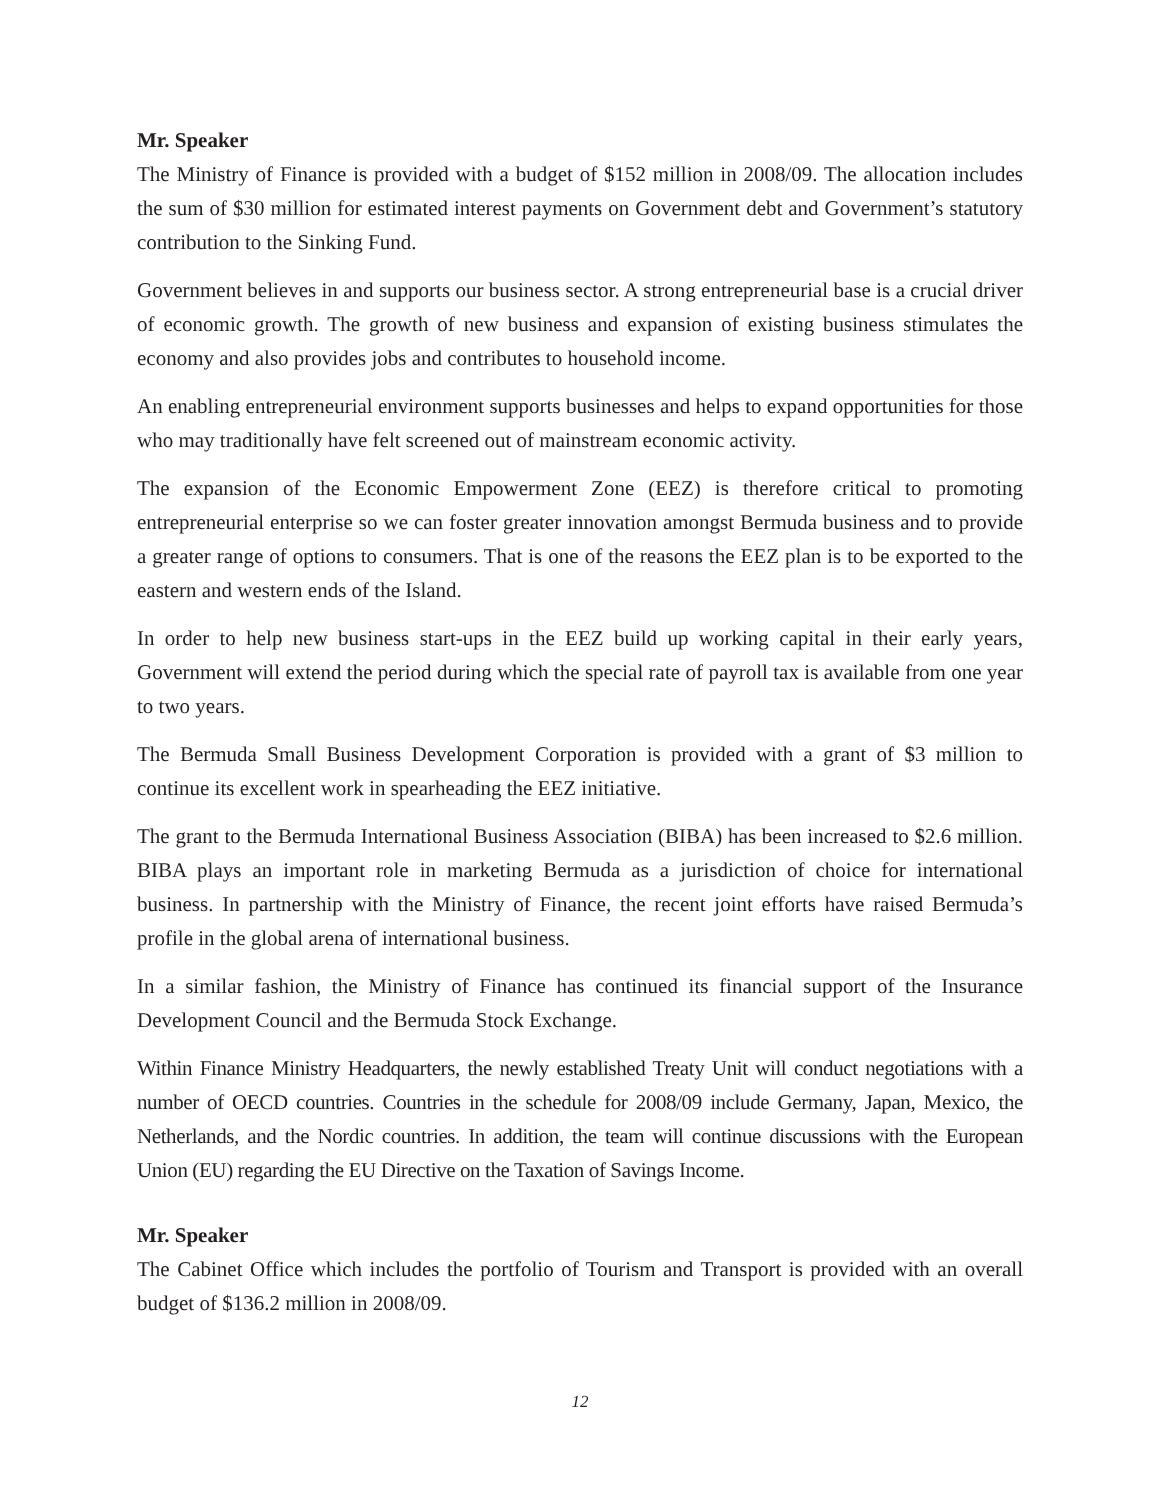Mr. Speaker
The Ministry of Finance is provided with a budget of $152 million in 2008/09. The allocation includes the sum of $30 million for estimated interest payments on Government debt and Government’s statutory contribution to the Sinking Fund.
Government believes in and supports our business sector. A strong entrepreneurial base is a crucial driver of economic growth. The growth of new business and expansion of existing business stimulates the economy and also provides jobs and contributes to household income.
An enabling entrepreneurial environment supports businesses and helps to expand opportunities for those who may traditionally have felt screened out of mainstream economic activity.
The expansion of the Economic Empowerment Zone (EEZ) is therefore critical to promoting entrepreneurial enterprise so we can foster greater innovation amongst Bermuda business and to provide a greater range of options to consumers. That is one of the reasons the EEZ plan is to be exported to the eastern and western ends of the Island.
In order to help new business start-ups in the EEZ build up working capital in their early years, Government will extend the period during which the special rate of payroll tax is available from one year to two years.
The Bermuda Small Business Development Corporation is provided with a grant of $3 million to continue its excellent work in spearheading the EEZ initiative.
The grant to the Bermuda International Business Association (BIBA) has been increased to $2.6 million. BIBA plays an important role in marketing Bermuda as a jurisdiction of choice for international business. In partnership with the Ministry of Finance, the recent joint efforts have raised Bermuda’s profile in the global arena of international business.
In a similar fashion, the Ministry of Finance has continued its financial support of the Insurance Development Council and the Bermuda Stock Exchange.
Within Finance Ministry Headquarters, the newly established Treaty Unit will conduct negotiations with a number of OECD countries. Countries in the schedule for 2008/09 include Germany, Japan, Mexico, the Netherlands, and the Nordic countries. In addition, the team will continue discussions with the European Union (EU) regarding the EU Directive on the Taxation of Savings Income.
Mr. Speaker
The Cabinet Office which includes the portfolio of Tourism and Transport is provided with an overall budget of $136.2 million in 2008/09.
12